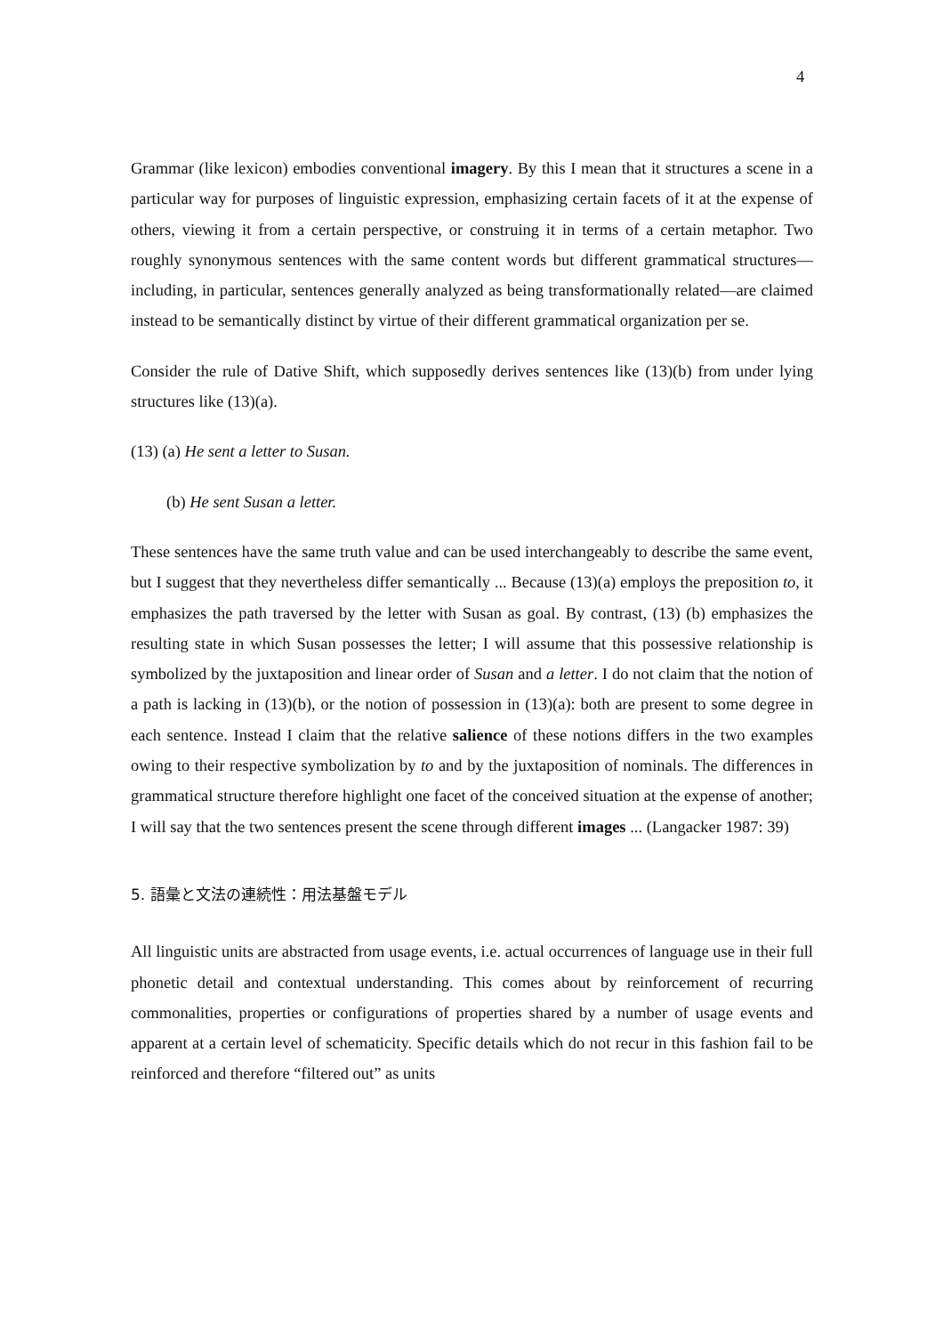4
Grammar (like lexicon) embodies conventional imagery. By this I mean that it structures a scene in a particular way for purposes of linguistic expression, emphasizing certain facets of it at the expense of others, viewing it from a certain perspective, or construing it in terms of a certain metaphor. Two roughly synonymous sentences with the same content words but different grammatical structures—including, in particular, sentences generally analyzed as being transformationally related—are claimed instead to be semantically distinct by virtue of their different grammatical organization per se.
Consider the rule of Dative Shift, which supposedly derives sentences like (13)(b) from under lying structures like (13)(a).
(13) (a) He sent a letter to Susan.
(b) He sent Susan a letter.
These sentences have the same truth value and can be used interchangeably to describe the same event, but I suggest that they nevertheless differ semantically ... Because (13)(a) employs the preposition to, it emphasizes the path traversed by the letter with Susan as goal. By contrast, (13) (b) emphasizes the resulting state in which Susan possesses the letter; I will assume that this possessive relationship is symbolized by the juxtaposition and linear order of Susan and a letter. I do not claim that the notion of a path is lacking in (13)(b), or the notion of possession in (13)(a): both are present to some degree in each sentence. Instead I claim that the relative salience of these notions differs in the two examples owing to their respective symbolization by to and by the juxtaposition of nominals. The differences in grammatical structure therefore highlight one facet of the conceived situation at the expense of another; I will say that the two sentences present the scene through different images ... (Langacker 1987: 39)
5. 語彙と文法の連続性：用法基盤モデル
All linguistic units are abstracted from usage events, i.e. actual occurrences of language use in their full phonetic detail and contextual understanding. This comes about by reinforcement of recurring commonalities, properties or configurations of properties shared by a number of usage events and apparent at a certain level of schematicity. Specific details which do not recur in this fashion fail to be reinforced and therefore “filtered out” as units